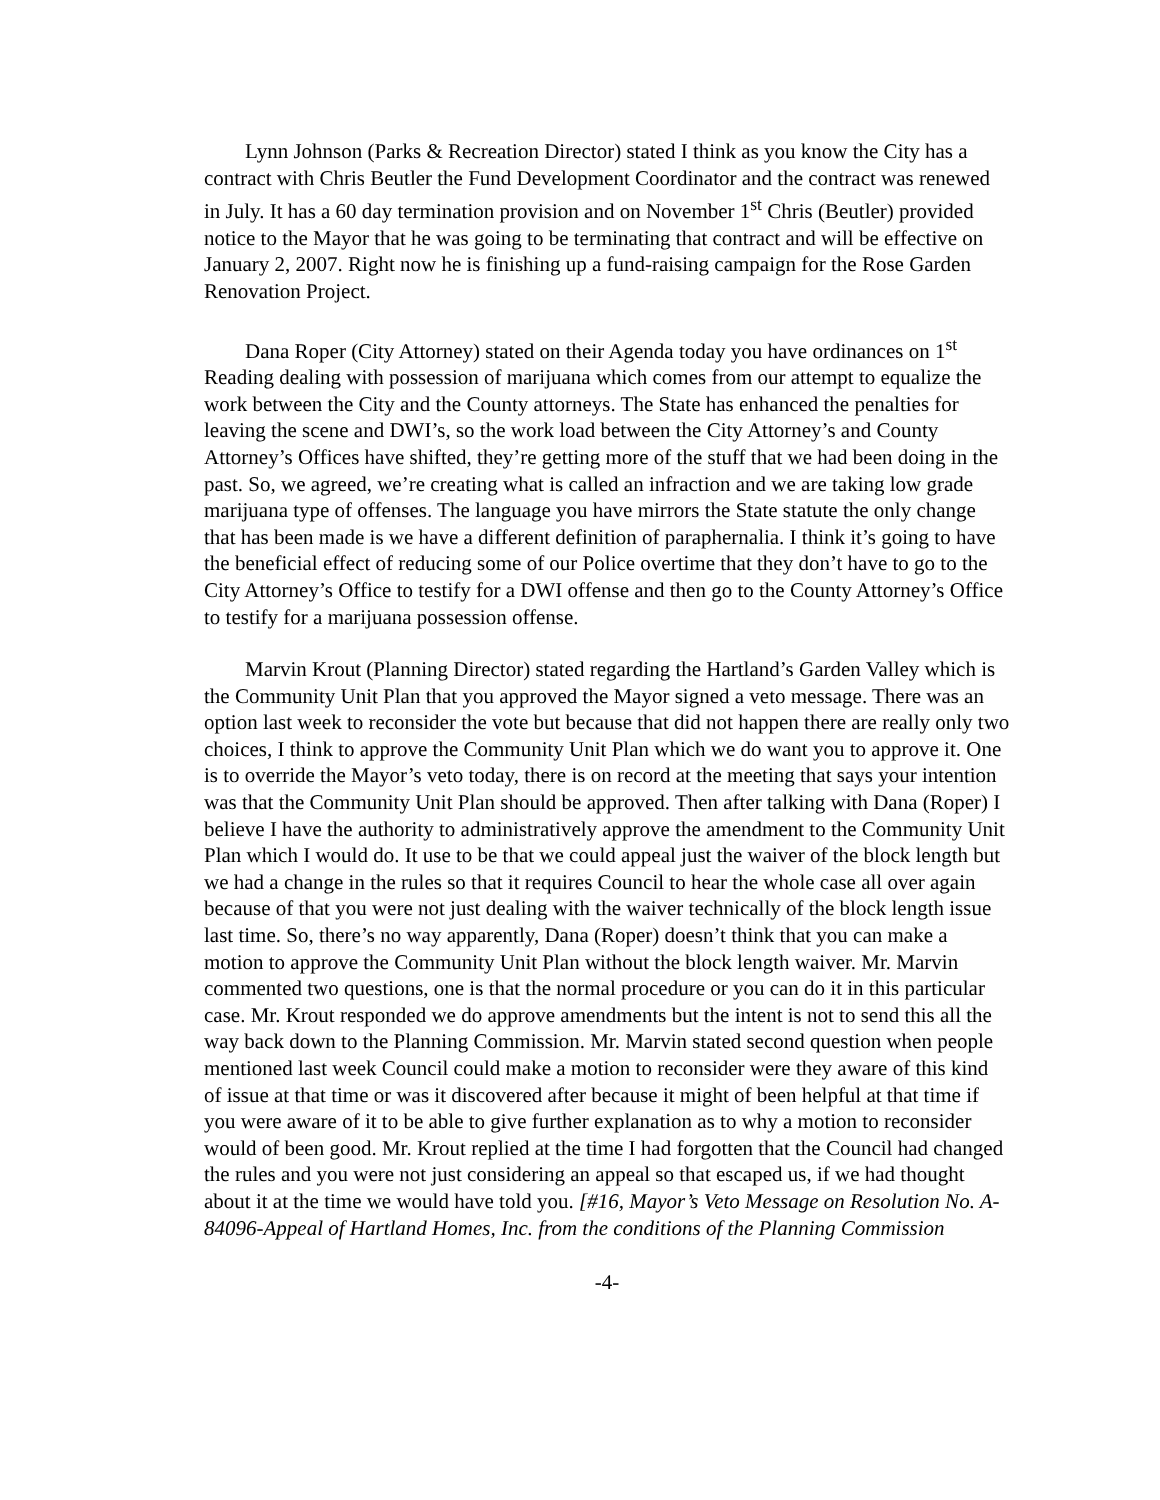Lynn Johnson (Parks & Recreation Director) stated I think as you know the City has a contract with Chris Beutler the Fund Development Coordinator and the contract was renewed in July. It has a 60 day termination provision and on November 1<sup>st</sup> Chris (Beutler) provided notice to the Mayor that he was going to be terminating that contract and will be effective on January 2, 2007. Right now he is finishing up a fund-raising campaign for the Rose Garden Renovation Project.
Dana Roper (City Attorney) stated on their Agenda today you have ordinances on 1<sup>st</sup> Reading dealing with possession of marijuana which comes from our attempt to equalize the work between the City and the County attorneys. The State has enhanced the penalties for leaving the scene and DWI’s, so the work load between the City Attorney’s and County Attorney’s Offices have shifted, they’re getting more of the stuff that we had been doing in the past. So, we agreed, we’re creating what is called an infraction and we are taking low grade marijuana type of offenses. The language you have mirrors the State statute the only change that has been made is we have a different definition of paraphernalia. I think it’s going to have the beneficial effect of reducing some of our Police overtime that they don’t have to go to the City Attorney’s Office to testify for a DWI offense and then go to the County Attorney’s Office to testify for a marijuana possession offense.
Marvin Krout (Planning Director) stated regarding the Hartland’s Garden Valley which is the Community Unit Plan that you approved the Mayor signed a veto message. There was an option last week to reconsider the vote but because that did not happen there are really only two choices, I think to approve the Community Unit Plan which we do want you to approve it. One is to override the Mayor’s veto today, there is on record at the meeting that says your intention was that the Community Unit Plan should be approved. Then after talking with Dana (Roper) I believe I have the authority to administratively approve the amendment to the Community Unit Plan which I would do. It use to be that we could appeal just the waiver of the block length but we had a change in the rules so that it requires Council to hear the whole case all over again because of that you were not just dealing with the waiver technically of the block length issue last time. So, there’s no way apparently, Dana (Roper) doesn’t think that you can make a motion to approve the Community Unit Plan without the block length waiver. Mr. Marvin commented two questions, one is that the normal procedure or you can do it in this particular case. Mr. Krout responded we do approve amendments but the intent is not to send this all the way back down to the Planning Commission. Mr. Marvin stated second question when people mentioned last week Council could make a motion to reconsider were they aware of this kind of issue at that time or was it discovered after because it might of been helpful at that time if you were aware of it to be able to give further explanation as to why a motion to reconsider would of been good. Mr. Krout replied at the time I had forgotten that the Council had changed the rules and you were not just considering an appeal so that escaped us, if we had thought about it at the time we would have told you. [#16, Mayor’s Veto Message on Resolution No. A-84096-Appeal of Hartland Homes, Inc. from the conditions of the Planning Commission
-4-